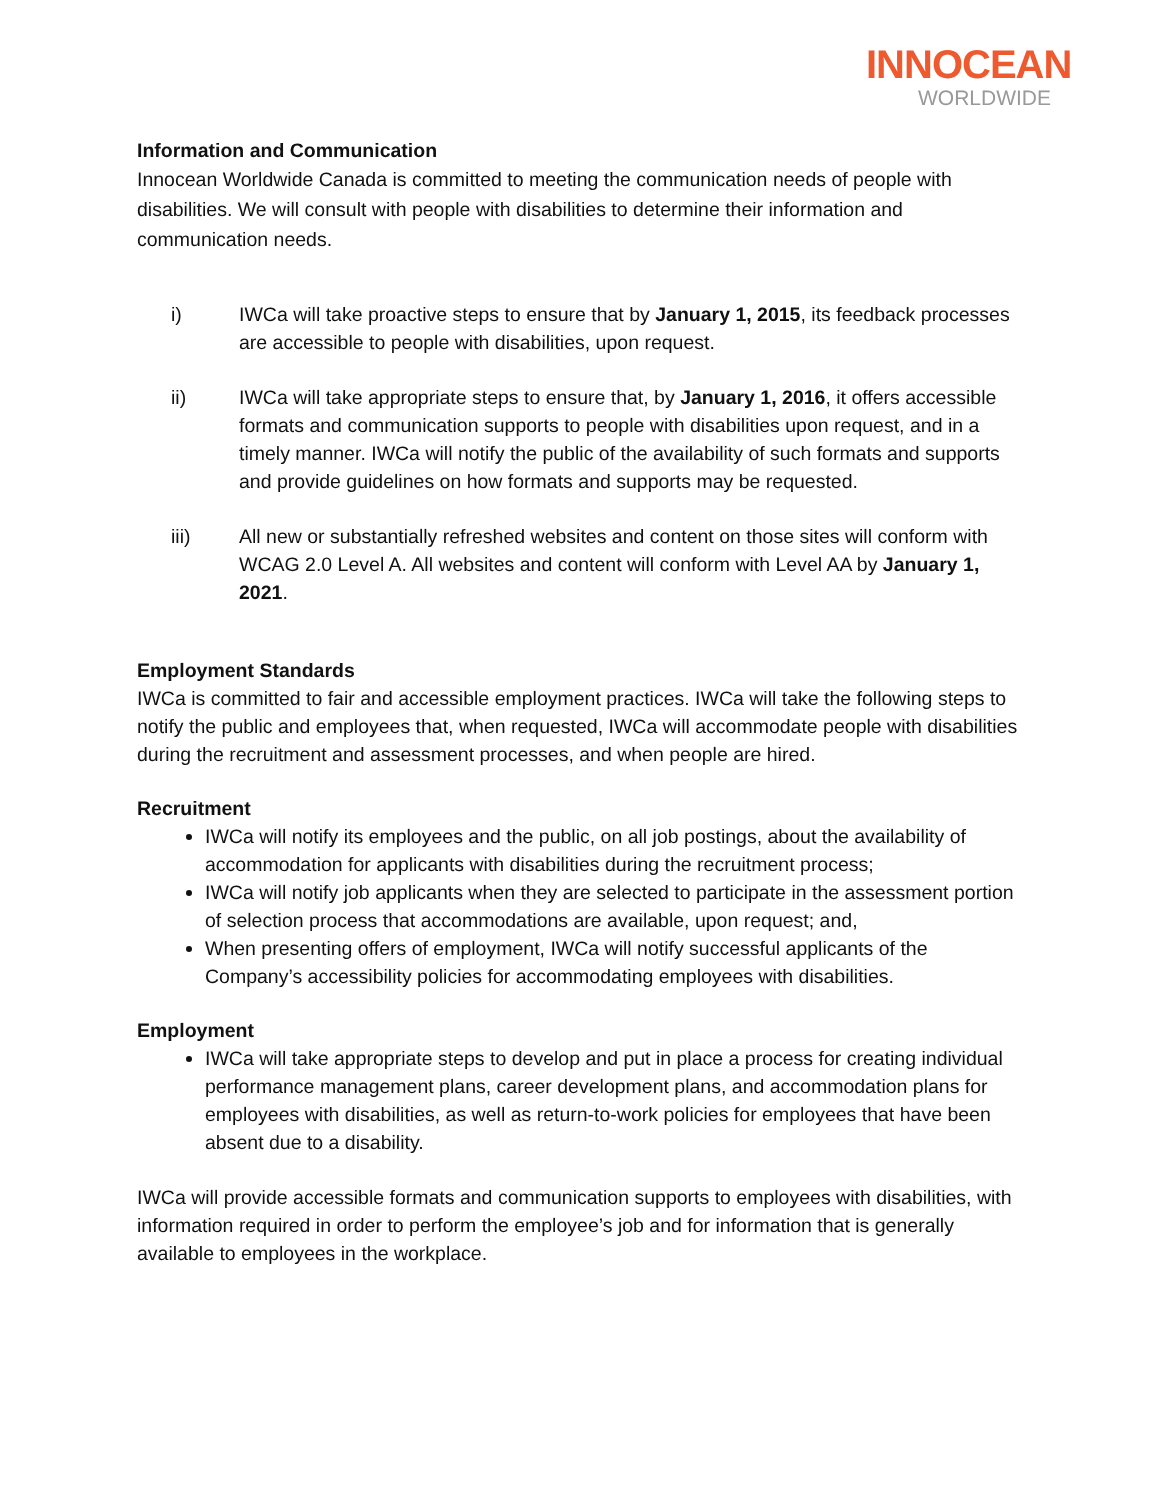INNOCEAN
WORLDWIDE
Information and Communication
Innocean Worldwide Canada is committed to meeting the communication needs of people with disabilities. We will consult with people with disabilities to determine their information and communication needs.
i) IWCa will take proactive steps to ensure that by January 1, 2015, its feedback processes are accessible to people with disabilities, upon request.
ii) IWCa will take appropriate steps to ensure that, by January 1, 2016, it offers accessible formats and communication supports to people with disabilities upon request, and in a timely manner. IWCa will notify the public of the availability of such formats and supports and provide guidelines on how formats and supports may be requested.
iii) All new or substantially refreshed websites and content on those sites will conform with WCAG 2.0 Level A. All websites and content will conform with Level AA by January 1, 2021.
Employment Standards
IWCa is committed to fair and accessible employment practices. IWCa will take the following steps to notify the public and employees that, when requested, IWCa will accommodate people with disabilities during the recruitment and assessment processes, and when people are hired.
Recruitment
IWCa will notify its employees and the public, on all job postings, about the availability of accommodation for applicants with disabilities during the recruitment process;
IWCa will notify job applicants when they are selected to participate in the assessment portion of selection process that accommodations are available, upon request; and,
When presenting offers of employment, IWCa will notify successful applicants of the Company’s accessibility policies for accommodating employees with disabilities.
Employment
IWCa will take appropriate steps to develop and put in place a process for creating individual performance management plans, career development plans, and accommodation plans for employees with disabilities, as well as return-to-work policies for employees that have been absent due to a disability.
IWCa will provide accessible formats and communication supports to employees with disabilities, with information required in order to perform the employee’s job and for information that is generally available to employees in the workplace.